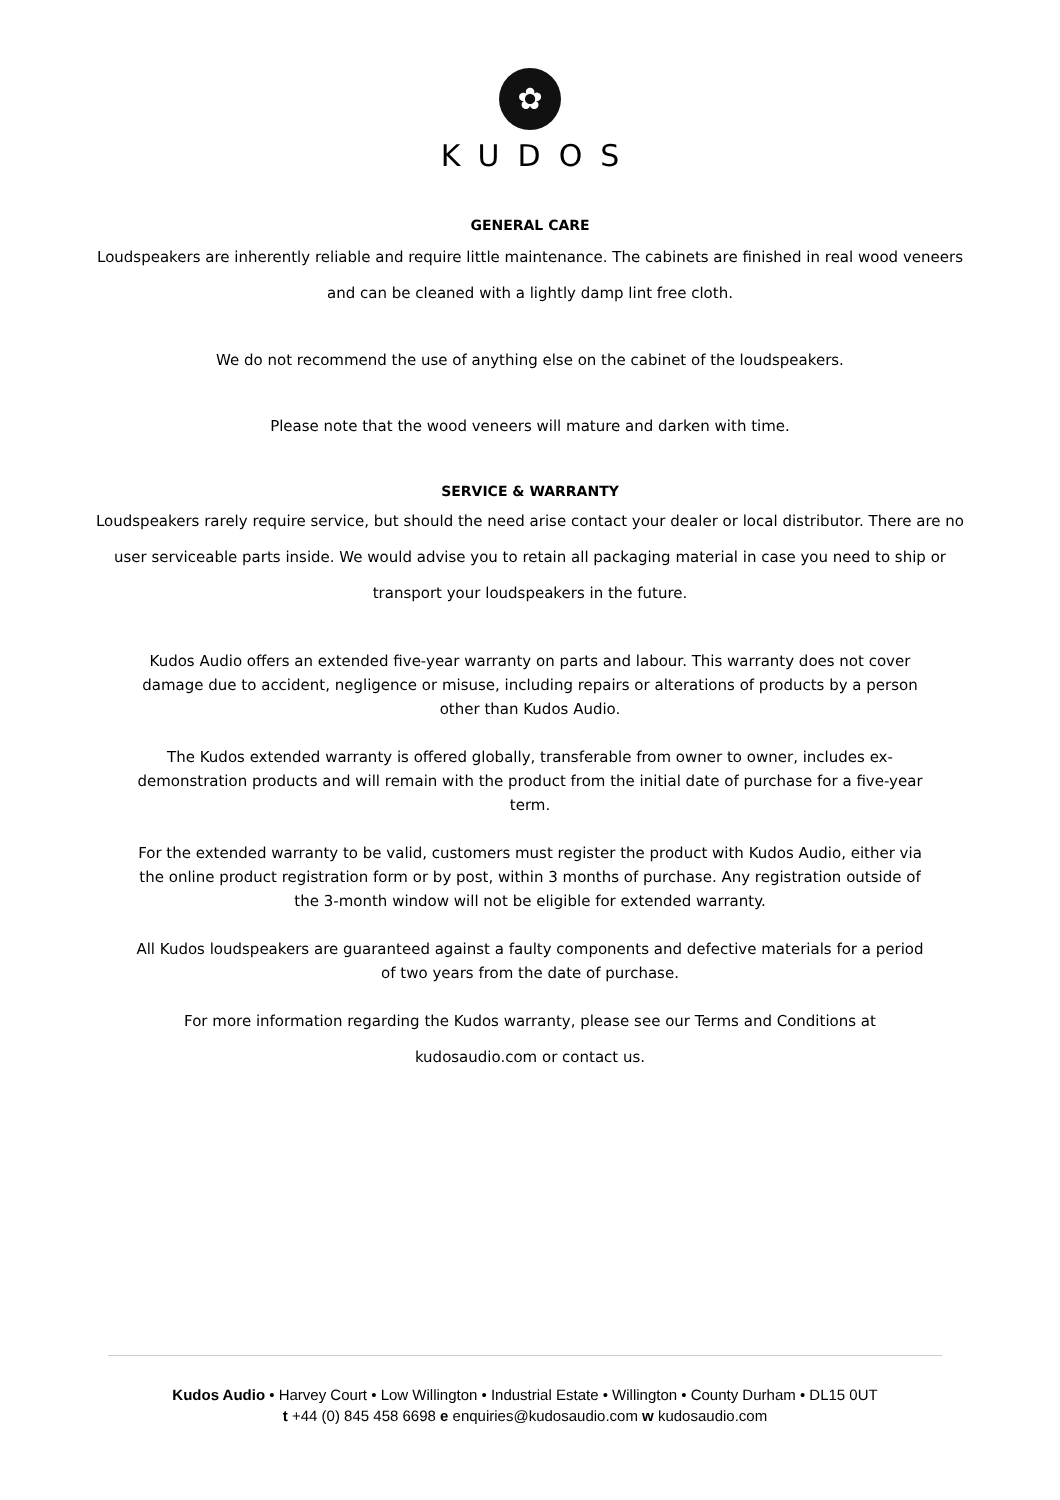✿
KUDOS
GENERAL CARE
Loudspeakers are inherently reliable and require little maintenance. The cabinets are finished in real wood veneers
and can be cleaned with a lightly damp lint free cloth.
We do not recommend the use of anything else on the cabinet of the loudspeakers.
Please note that the wood veneers will mature and darken with time.
SERVICE & WARRANTY
Loudspeakers rarely require service, but should the need arise contact your dealer or local distributor. There are no
user serviceable parts inside. We would advise you to retain all packaging material in case you need to ship or
transport your loudspeakers in the future.
Kudos Audio offers an extended five-year warranty on parts and labour. This warranty does not cover damage due to accident, negligence or misuse, including repairs or alterations of products by a person other than Kudos Audio.
The Kudos extended warranty is offered globally, transferable from owner to owner, includes ex-demonstration products and will remain with the product from the initial date of purchase for a five-year term.
For the extended warranty to be valid, customers must register the product with Kudos Audio, either via the online product registration form or by post, within 3 months of purchase. Any registration outside of the 3-month window will not be eligible for extended warranty.
All Kudos loudspeakers are guaranteed against a faulty components and defective materials for a period of two years from the date of purchase.
For more information regarding the Kudos warranty, please see our Terms and Conditions at
kudosaudio.com or contact us.
Kudos Audio • Harvey Court • Low Willington • Industrial Estate • Willington • County Durham • DL15 0UT
t +44 (0) 845 458 6698 e enquiries@kudosaudio.com w kudosaudio.com